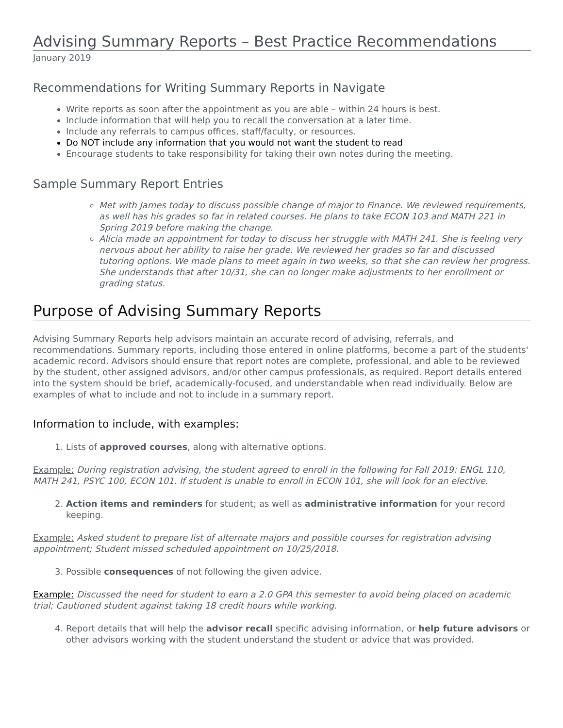Advising Summary Reports – Best Practice Recommendations
January 2019
Recommendations for Writing Summary Reports in Navigate
Write reports as soon after the appointment as you are able – within 24 hours is best.
Include information that will help you to recall the conversation at a later time.
Include any referrals to campus offices, staff/faculty, or resources.
Do NOT include any information that you would not want the student to read
Encourage students to take responsibility for taking their own notes during the meeting.
Sample Summary Report Entries
Met with James today to discuss possible change of major to Finance. We reviewed requirements, as well has his grades so far in related courses. He plans to take ECON 103 and MATH 221 in Spring 2019 before making the change.
Alicia made an appointment for today to discuss her struggle with MATH 241. She is feeling very nervous about her ability to raise her grade. We reviewed her grades so far and discussed tutoring options. We made plans to meet again in two weeks, so that she can review her progress. She understands that after 10/31, she can no longer make adjustments to her enrollment or grading status.
Purpose of Advising Summary Reports
Advising Summary Reports help advisors maintain an accurate record of advising, referrals, and recommendations. Summary reports, including those entered in online platforms, become a part of the students' academic record. Advisors should ensure that report notes are complete, professional, and able to be reviewed by the student, other assigned advisors, and/or other campus professionals, as required. Report details entered into the system should be brief, academically-focused, and understandable when read individually. Below are examples of what to include and not to include in a summary report.
Information to include, with examples:
1. Lists of approved courses, along with alternative options.
Example: During registration advising, the student agreed to enroll in the following for Fall 2019: ENGL 110, MATH 241, PSYC 100, ECON 101. If student is unable to enroll in ECON 101, she will look for an elective.
2. Action items and reminders for student; as well as administrative information for your record keeping.
Example: Asked student to prepare list of alternate majors and possible courses for registration advising appointment; Student missed scheduled appointment on 10/25/2018.
3. Possible consequences of not following the given advice.
Example: Discussed the need for student to earn a 2.0 GPA this semester to avoid being placed on academic trial; Cautioned student against taking 18 credit hours while working.
4. Report details that will help the advisor recall specific advising information, or help future advisors or other advisors working with the student understand the student or advice that was provided.